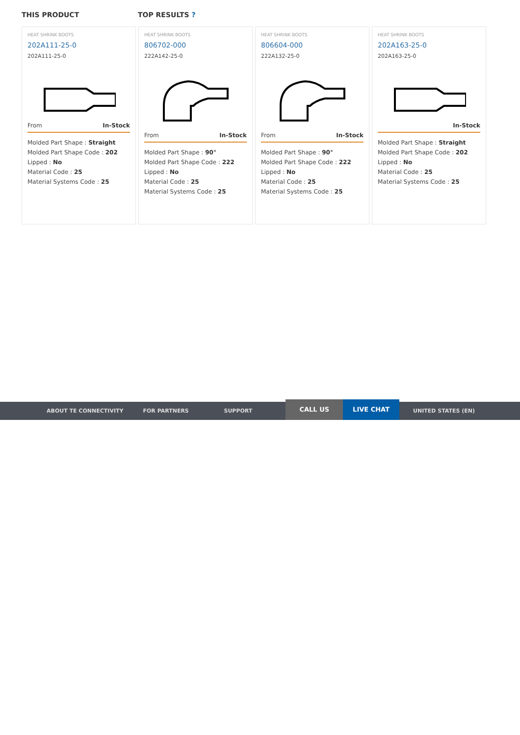THIS PRODUCT TOP RESULTS ?
HEAT SHRINK BOOTS
202A111-25-0
202A111-25-0
From In-Stock
Molded Part Shape : Straight
Molded Part Shape Code : 202
Lipped : No
Material Code : 25
Material Systems Code : 25
HEAT SHRINK BOOTS
806702-000
222A142-25-0
From In-Stock
Molded Part Shape : 90°
Molded Part Shape Code : 222
Lipped : No
Material Code : 25
Material Systems Code : 25
HEAT SHRINK BOOTS
806604-000
222A132-25-0
From In-Stock
Molded Part Shape : 90°
Molded Part Shape Code : 222
Lipped : No
Material Code : 25
Material Systems Code : 25
HEAT SHRINK BOOTS
202A163-25-0
202A163-25-0
In-Stock
Molded Part Shape : Straight
Molded Part Shape Code : 202
Lipped : No
Material Code : 25
Material Systems Code : 25
ABOUT TE CONNECTIVITY FOR PARTNERS SUPPORT
CALL US LIVE CHAT
UNITED STATES (EN)